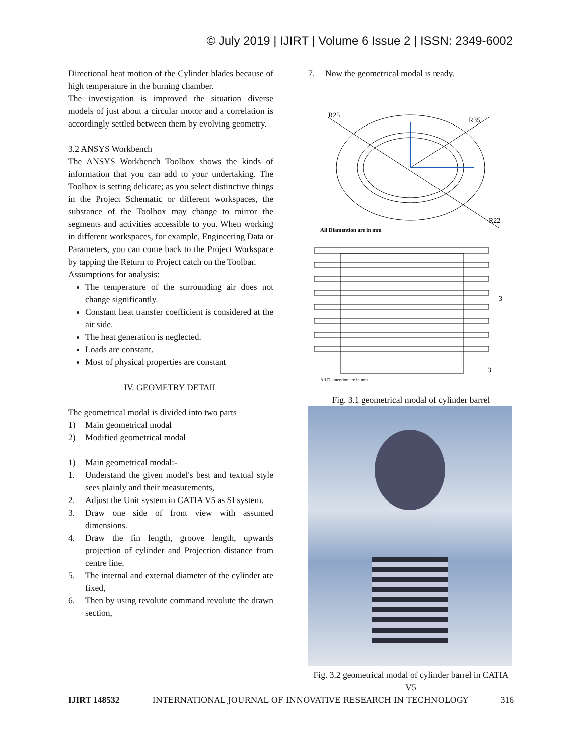© July 2019 | IJIRT | Volume 6 Issue 2 | ISSN: 2349-6002
Directional heat motion of the Cylinder blades because of high temperature in the burning chamber.
The investigation is improved the situation diverse models of just about a circular motor and a correlation is accordingly settled between them by evolving geometry.
3.2 ANSYS Workbench
The ANSYS Workbench Toolbox shows the kinds of information that you can add to your undertaking. The Toolbox is setting delicate; as you select distinctive things in the Project Schematic or different workspaces, the substance of the Toolbox may change to mirror the segments and activities accessible to you. When working in different workspaces, for example, Engineering Data or Parameters, you can come back to the Project Workspace by tapping the Return to Project catch on the Toolbar.
Assumptions for analysis:
The temperature of the surrounding air does not change significantly.
Constant heat transfer coefficient is considered at the air side.
The heat generation is neglected.
Loads are constant.
Most of physical properties are constant
IV. GEOMETRY DETAIL
The geometrical modal is divided into two parts
1) Main geometrical modal
2) Modified geometrical modal
1) Main geometrical modal:-
1. Understand the given model's best and textual style sees plainly and their measurements,
2. Adjust the Unit system in CATIA V5 as SI system.
3. Draw one side of front view with assumed dimensions.
4. Draw the fin length, groove length, upwards projection of cylinder and Projection distance from centre line.
5. The internal and external diameter of the cylinder are fixed,
6. Then by using revolute command revolute the drawn section,
7. Now the geometrical modal is ready.
R25
R35
R22
All Diamention are in mm
3
3
All Diamention are in mm
Fig. 3.1 geometrical modal of cylinder barrel
Fig. 3.2 geometrical modal of cylinder barrel in CATIA V5
IJIRT 148532 INTERNATIONAL JOURNAL OF INNOVATIVE RESEARCH IN TECHNOLOGY 316